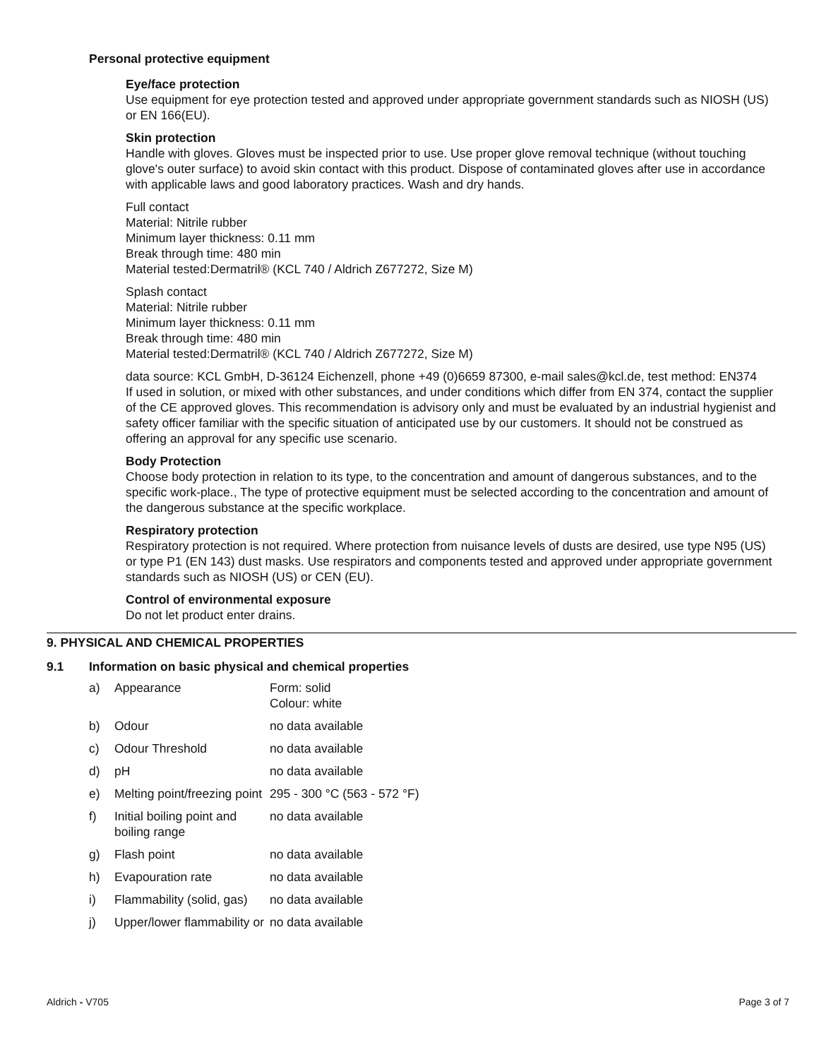Personal protective equipment
Eye/face protection
Use equipment for eye protection tested and approved under appropriate government standards such as NIOSH (US) or EN 166(EU).
Skin protection
Handle with gloves. Gloves must be inspected prior to use. Use proper glove removal technique (without touching glove's outer surface) to avoid skin contact with this product. Dispose of contaminated gloves after use in accordance with applicable laws and good laboratory practices. Wash and dry hands.
Full contact
Material: Nitrile rubber
Minimum layer thickness: 0.11 mm
Break through time: 480 min
Material tested:Dermatril® (KCL 740 / Aldrich Z677272, Size M)
Splash contact
Material: Nitrile rubber
Minimum layer thickness: 0.11 mm
Break through time: 480 min
Material tested:Dermatril® (KCL 740 / Aldrich Z677272, Size M)
data source: KCL GmbH, D-36124 Eichenzell, phone +49 (0)6659 87300, e-mail sales@kcl.de, test method: EN374
If used in solution, or mixed with other substances, and under conditions which differ from EN 374, contact the supplier of the CE approved gloves. This recommendation is advisory only and must be evaluated by an industrial hygienist and safety officer familiar with the specific situation of anticipated use by our customers. It should not be construed as offering an approval for any specific use scenario.
Body Protection
Choose body protection in relation to its type, to the concentration and amount of dangerous substances, and to the specific work-place., The type of protective equipment must be selected according to the concentration and amount of the dangerous substance at the specific workplace.
Respiratory protection
Respiratory protection is not required. Where protection from nuisance levels of dusts are desired, use type N95 (US) or type P1 (EN 143) dust masks. Use respirators and components tested and approved under appropriate government standards such as NIOSH (US) or CEN (EU).
Control of environmental exposure
Do not let product enter drains.
9. PHYSICAL AND CHEMICAL PROPERTIES
9.1 Information on basic physical and chemical properties
| a) | Appearance | Form: solid Colour: white |
| b) | Odour | no data available |
| c) | Odour Threshold | no data available |
| d) | pH | no data available |
| e) | Melting point/freezing point | 295 - 300 °C (563 - 572 °F) |
| f) | Initial boiling point and boiling range | no data available |
| g) | Flash point | no data available |
| h) | Evapouration rate | no data available |
| i) | Flammability (solid, gas) | no data available |
| j) | Upper/lower flammability or | no data available |
Aldrich - V705 Page 3 of 7